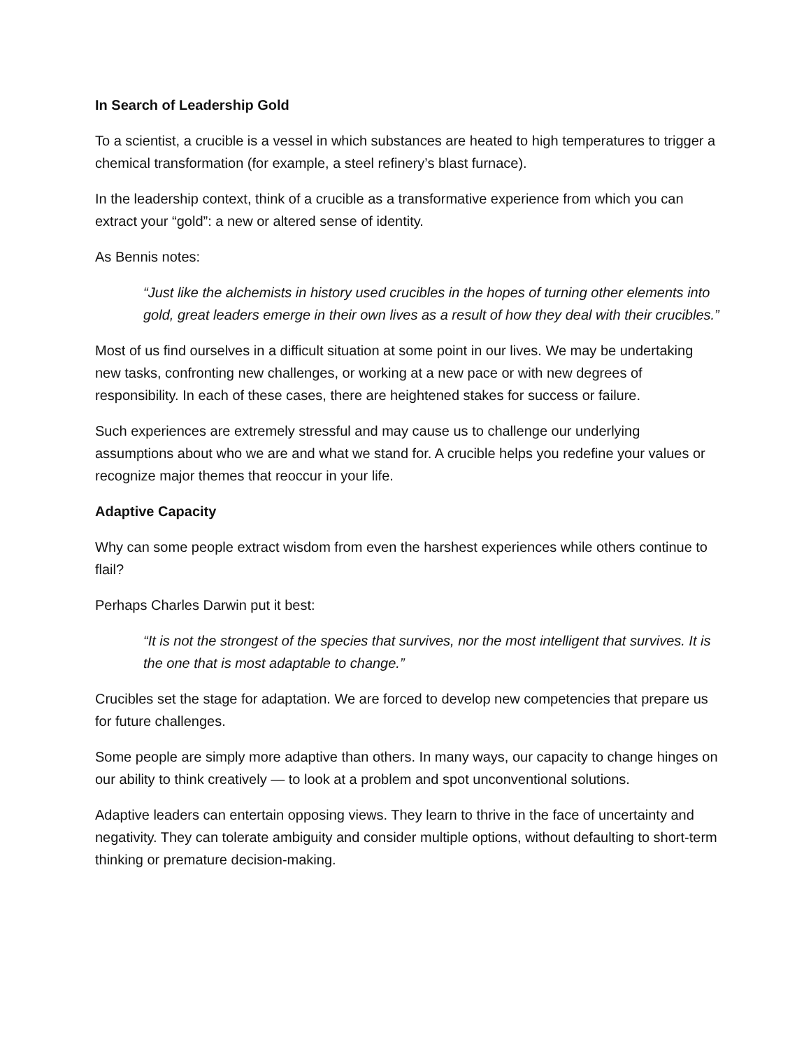In Search of Leadership Gold
To a scientist, a crucible is a vessel in which substances are heated to high temperatures to trigger a chemical transformation (for example, a steel refinery’s blast furnace).
In the leadership context, think of a crucible as a transformative experience from which you can extract your “gold”: a new or altered sense of identity.
As Bennis notes:
“Just like the alchemists in history used crucibles in the hopes of turning other elements into gold, great leaders emerge in their own lives as a result of how they deal with their crucibles.”
Most of us find ourselves in a difficult situation at some point in our lives. We may be undertaking new tasks, confronting new challenges, or working at a new pace or with new degrees of responsibility. In each of these cases, there are heightened stakes for success or failure.
Such experiences are extremely stressful and may cause us to challenge our underlying assumptions about who we are and what we stand for. A crucible helps you redefine your values or recognize major themes that reoccur in your life.
Adaptive Capacity
Why can some people extract wisdom from even the harshest experiences while others continue to flail?
Perhaps Charles Darwin put it best:
“It is not the strongest of the species that survives, nor the most intelligent that survives. It is the one that is most adaptable to change.”
Crucibles set the stage for adaptation. We are forced to develop new competencies that prepare us for future challenges.
Some people are simply more adaptive than others. In many ways, our capacity to change hinges on our ability to think creatively — to look at a problem and spot unconventional solutions.
Adaptive leaders can entertain opposing views. They learn to thrive in the face of uncertainty and negativity. They can tolerate ambiguity and consider multiple options, without defaulting to short-term thinking or premature decision-making.